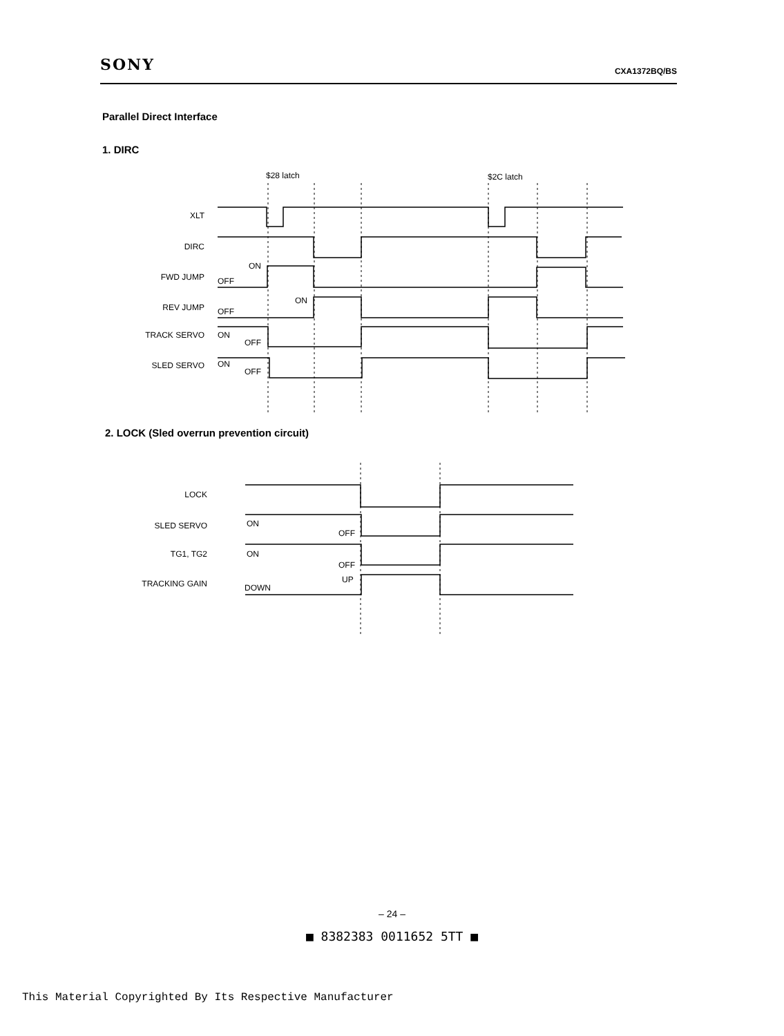SONY CXA1372BQ/BS
Parallel Direct Interface
1. DIRC
$28 latch
$2C latch
XLT
DIRC
FWD JUMP
REV JUMP
TRACK SERVO
SLED SERVO
ON
OFF
ON
OFF
ON
OFF
ON
OFF
2. LOCK (Sled overrun prevention circuit)
LOCK
SLED SERVO
TG1, TG2
TRACKING GAIN
ON
OFF
ON
OFF
UP
DOWN
– 24 –
■ 8382383 0011652 5TT ■
This Material Copyrighted By Its Respective Manufacturer